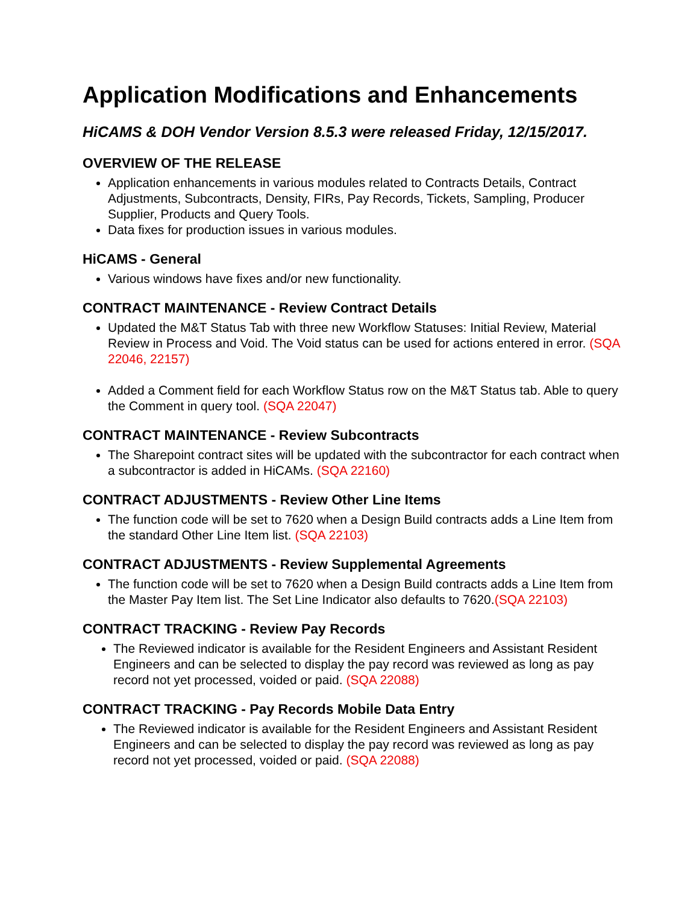Application Modifications and Enhancements
HiCAMS & DOH Vendor Version 8.5.3 were released Friday, 12/15/2017.
OVERVIEW OF THE RELEASE
Application enhancements in various modules related to Contracts Details, Contract Adjustments, Subcontracts, Density, FIRs, Pay Records, Tickets, Sampling, Producer Supplier, Products and Query Tools.
Data fixes for production issues in various modules.
HiCAMS - General
Various windows have fixes and/or new functionality.
CONTRACT MAINTENANCE - Review Contract Details
Updated the M&T Status Tab with three new Workflow Statuses: Initial Review, Material Review in Process and Void. The Void status can be used for actions entered in error. (SQA 22046, 22157)
Added a Comment field for each Workflow Status row on the M&T Status tab. Able to query the Comment in query tool. (SQA 22047)
CONTRACT MAINTENANCE - Review Subcontracts
The Sharepoint contract sites will be updated with the subcontractor for each contract when a subcontractor is added in HiCAMs. (SQA 22160)
CONTRACT ADJUSTMENTS - Review Other Line Items
The function code will be set to 7620 when a Design Build contracts adds a Line Item from the standard Other Line Item list. (SQA 22103)
CONTRACT ADJUSTMENTS - Review Supplemental Agreements
The function code will be set to 7620 when a Design Build contracts adds a Line Item from the Master Pay Item list. The Set Line Indicator also defaults to 7620.(SQA 22103)
CONTRACT TRACKING - Review Pay Records
The Reviewed indicator is available for the Resident Engineers and Assistant Resident Engineers and can be selected to display the pay record was reviewed as long as pay record not yet processed, voided or paid. (SQA 22088)
CONTRACT TRACKING - Pay Records Mobile Data Entry
The Reviewed indicator is available for the Resident Engineers and Assistant Resident Engineers and can be selected to display the pay record was reviewed as long as pay record not yet processed, voided or paid. (SQA 22088)